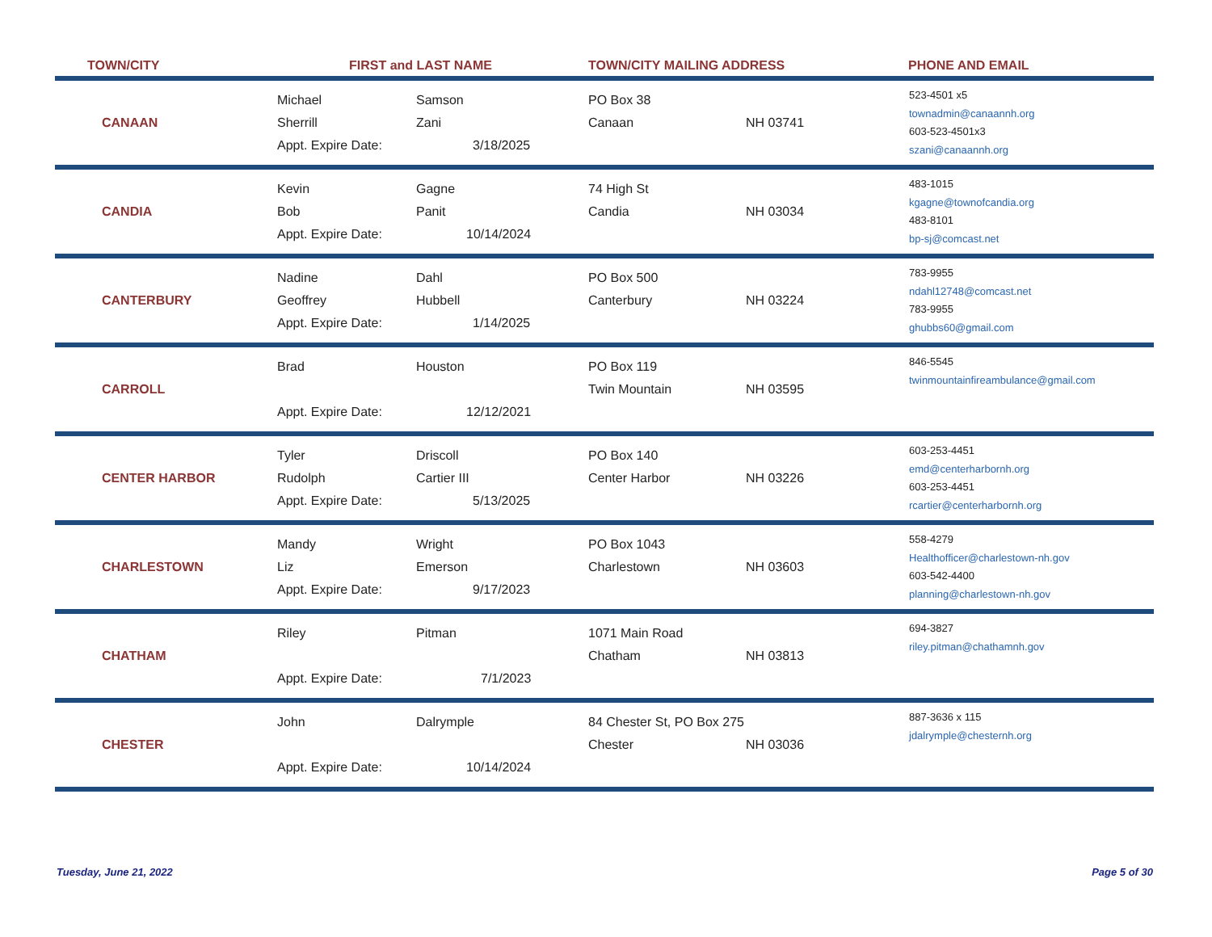| TOWN/CITY | FIRST and LAST NAME | | TOWN/CITY MAILING ADDRESS | | PHONE AND EMAIL |
| --- | --- | --- | --- | --- | --- |
| CANAAN | Michael Sherrill Appt. Expire Date: | Samson Zani 3/18/2025 | PO Box 38 Canaan | NH 03741 | 523-4501 x5 townadmin@canaannh.org 603-523-4501x3 szani@canaannh.org |
| CANDIA | Kevin Bob Appt. Expire Date: | Gagne Panit 10/14/2024 | 74 High St Candia | NH 03034 | 483-1015 kgagne@townofcandia.org 483-8101 bp-sj@comcast.net |
| CANTERBURY | Nadine Geoffrey Appt. Expire Date: | Dahl Hubbell 1/14/2025 | PO Box 500 Canterbury | NH 03224 | 783-9955 ndahl12748@comcast.net 783-9955 ghubbs60@gmail.com |
| CARROLL | Brad Appt. Expire Date: | Houston 12/12/2021 | PO Box 119 Twin Mountain | NH 03595 | 846-5545 twinmountainfireambulance@gmail.com |
| CENTER HARBOR | Tyler Rudolph Appt. Expire Date: | Driscoll Cartier III 5/13/2025 | PO Box 140 Center Harbor | NH 03226 | 603-253-4451 emd@centerharbornh.org 603-253-4451 rcartier@centerharbornh.org |
| CHARLESTOWN | Mandy Liz Appt. Expire Date: | Wright Emerson 9/17/2023 | PO Box 1043 Charlestown | NH 03603 | 558-4279 Healthofficer@charlestown-nh.gov 603-542-4400 planning@charlestown-nh.gov |
| CHATHAM | Riley Appt. Expire Date: | Pitman 7/1/2023 | 1071 Main Road Chatham | NH 03813 | 694-3827 riley.pitman@chathamnh.gov |
| CHESTER | John Appt. Expire Date: | Dalrymple 10/14/2024 | 84 Chester St, PO Box 275 Chester | NH 03036 | 887-3636 x 115 jdalrymple@chesternh.org |
Tuesday, June 21, 2022 Page 5 of 30